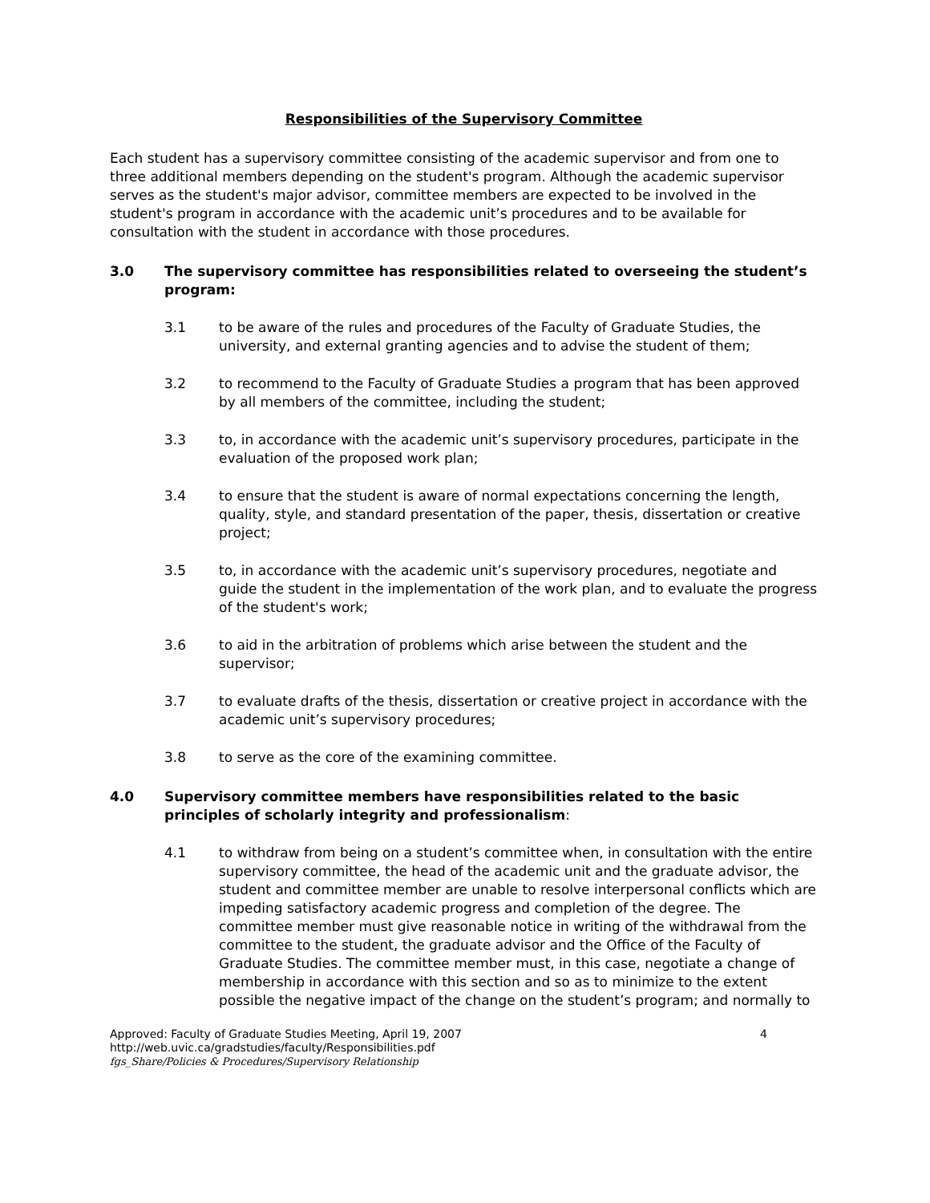Responsibilities of the Supervisory Committee
Each student has a supervisory committee consisting of the academic supervisor and from one to three additional members depending on the student's program. Although the academic supervisor serves as the student's major advisor, committee members are expected to be involved in the student's program in accordance with the academic unit’s procedures and to be available for consultation with the student in accordance with those procedures.
3.0 The supervisory committee has responsibilities related to overseeing the student’s program:
3.1 to be aware of the rules and procedures of the Faculty of Graduate Studies, the university, and external granting agencies and to advise the student of them;
3.2 to recommend to the Faculty of Graduate Studies a program that has been approved by all members of the committee, including the student;
3.3 to, in accordance with the academic unit’s supervisory procedures, participate in the evaluation of the proposed work plan;
3.4 to ensure that the student is aware of normal expectations concerning the length, quality, style, and standard presentation of the paper, thesis, dissertation or creative project;
3.5 to, in accordance with the academic unit’s supervisory procedures, negotiate and guide the student in the implementation of the work plan, and to evaluate the progress of the student's work;
3.6 to aid in the arbitration of problems which arise between the student and the supervisor;
3.7 to evaluate drafts of the thesis, dissertation or creative project in accordance with the academic unit’s supervisory procedures;
3.8 to serve as the core of the examining committee.
4.0 Supervisory committee members have responsibilities related to the basic principles of scholarly integrity and professionalism:
4.1 to withdraw from being on a student’s committee when, in consultation with the entire supervisory committee, the head of the academic unit and the graduate advisor, the student and committee member are unable to resolve interpersonal conflicts which are impeding satisfactory academic progress and completion of the degree. The committee member must give reasonable notice in writing of the withdrawal from the committee to the student, the graduate advisor and the Office of the Faculty of Graduate Studies. The committee member must, in this case, negotiate a change of membership in accordance with this section and so as to minimize to the extent possible the negative impact of the change on the student’s program; and normally to
Approved: Faculty of Graduate Studies Meeting, April 19, 2007 4
http://web.uvic.ca/gradstudies/faculty/Responsibilities.pdf
fgs_Share/Policies & Procedures/Supervisory Relationship